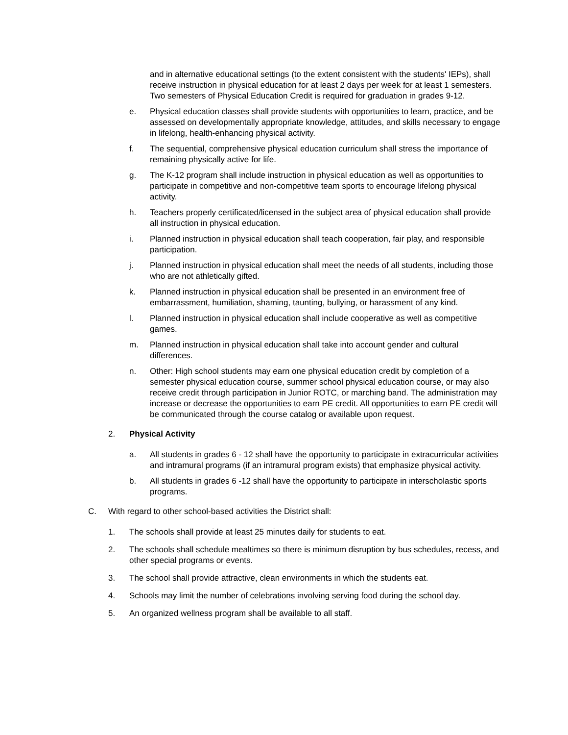and in alternative educational settings (to the extent consistent with the students' IEPs), shall receive instruction in physical education for at least 2 days per week for at least 1 semesters. Two semesters of Physical Education Credit is required for graduation in grades 9-12.
e. Physical education classes shall provide students with opportunities to learn, practice, and be assessed on developmentally appropriate knowledge, attitudes, and skills necessary to engage in lifelong, health-enhancing physical activity.
f. The sequential, comprehensive physical education curriculum shall stress the importance of remaining physically active for life.
g. The K-12 program shall include instruction in physical education as well as opportunities to participate in competitive and non-competitive team sports to encourage lifelong physical activity.
h. Teachers properly certificated/licensed in the subject area of physical education shall provide all instruction in physical education.
i. Planned instruction in physical education shall teach cooperation, fair play, and responsible participation.
j. Planned instruction in physical education shall meet the needs of all students, including those who are not athletically gifted.
k. Planned instruction in physical education shall be presented in an environment free of embarrassment, humiliation, shaming, taunting, bullying, or harassment of any kind.
l. Planned instruction in physical education shall include cooperative as well as competitive games.
m. Planned instruction in physical education shall take into account gender and cultural differences.
n. Other: High school students may earn one physical education credit by completion of a semester physical education course, summer school physical education course, or may also receive credit through participation in Junior ROTC, or marching band. The administration may increase or decrease the opportunities to earn PE credit. All opportunities to earn PE credit will be communicated through the course catalog or available upon request.
2. Physical Activity
a. All students in grades 6 - 12 shall have the opportunity to participate in extracurricular activities and intramural programs (if an intramural program exists) that emphasize physical activity.
b. All students in grades 6 -12 shall have the opportunity to participate in interscholastic sports programs.
C. With regard to other school-based activities the District shall:
1. The schools shall provide at least 25 minutes daily for students to eat.
2. The schools shall schedule mealtimes so there is minimum disruption by bus schedules, recess, and other special programs or events.
3. The school shall provide attractive, clean environments in which the students eat.
4. Schools may limit the number of celebrations involving serving food during the school day.
5. An organized wellness program shall be available to all staff.